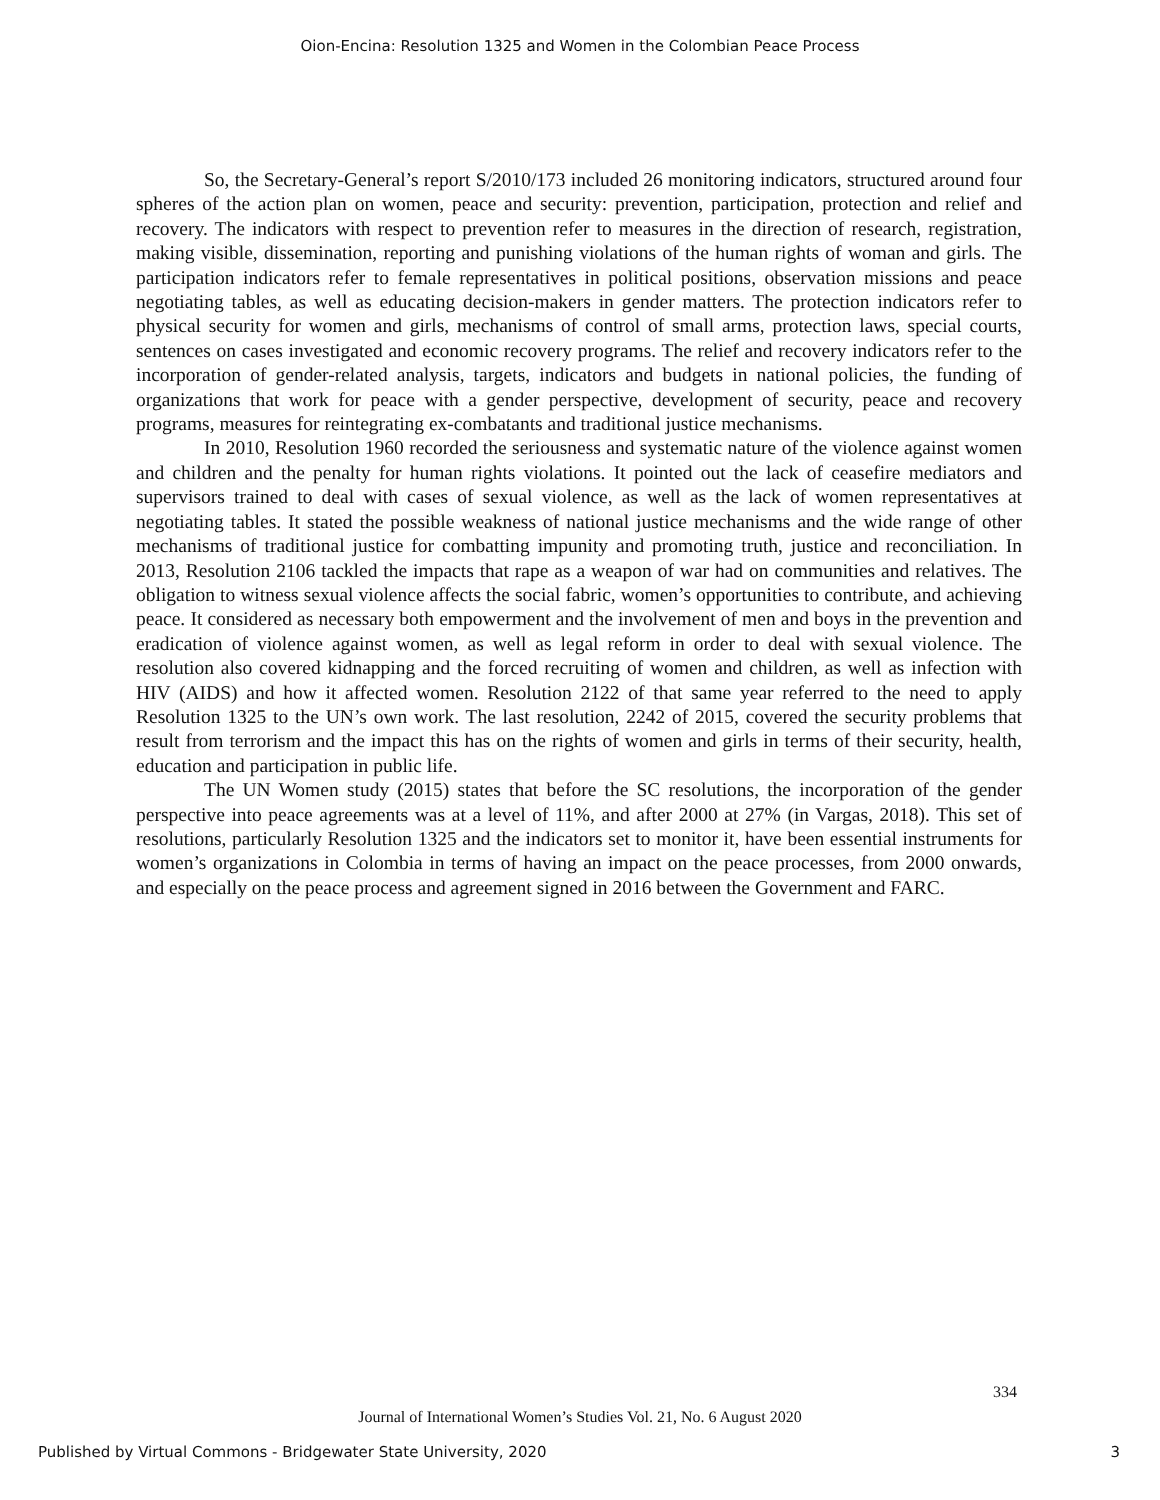Oion-Encina: Resolution 1325 and Women in the Colombian Peace Process
So, the Secretary-General’s report S/2010/173 included 26 monitoring indicators, structured around four spheres of the action plan on women, peace and security: prevention, participation, protection and relief and recovery. The indicators with respect to prevention refer to measures in the direction of research, registration, making visible, dissemination, reporting and punishing violations of the human rights of woman and girls. The participation indicators refer to female representatives in political positions, observation missions and peace negotiating tables, as well as educating decision-makers in gender matters. The protection indicators refer to physical security for women and girls, mechanisms of control of small arms, protection laws, special courts, sentences on cases investigated and economic recovery programs. The relief and recovery indicators refer to the incorporation of gender-related analysis, targets, indicators and budgets in national policies, the funding of organizations that work for peace with a gender perspective, development of security, peace and recovery programs, measures for reintegrating ex-combatants and traditional justice mechanisms.
In 2010, Resolution 1960 recorded the seriousness and systematic nature of the violence against women and children and the penalty for human rights violations. It pointed out the lack of ceasefire mediators and supervisors trained to deal with cases of sexual violence, as well as the lack of women representatives at negotiating tables. It stated the possible weakness of national justice mechanisms and the wide range of other mechanisms of traditional justice for combatting impunity and promoting truth, justice and reconciliation. In 2013, Resolution 2106 tackled the impacts that rape as a weapon of war had on communities and relatives. The obligation to witness sexual violence affects the social fabric, women’s opportunities to contribute, and achieving peace. It considered as necessary both empowerment and the involvement of men and boys in the prevention and eradication of violence against women, as well as legal reform in order to deal with sexual violence. The resolution also covered kidnapping and the forced recruiting of women and children, as well as infection with HIV (AIDS) and how it affected women. Resolution 2122 of that same year referred to the need to apply Resolution 1325 to the UN’s own work. The last resolution, 2242 of 2015, covered the security problems that result from terrorism and the impact this has on the rights of women and girls in terms of their security, health, education and participation in public life.
The UN Women study (2015) states that before the SC resolutions, the incorporation of the gender perspective into peace agreements was at a level of 11%, and after 2000 at 27% (in Vargas, 2018). This set of resolutions, particularly Resolution 1325 and the indicators set to monitor it, have been essential instruments for women’s organizations in Colombia in terms of having an impact on the peace processes, from 2000 onwards, and especially on the peace process and agreement signed in 2016 between the Government and FARC.
334
Journal of International Women’s Studies Vol. 21, No. 6 August 2020
Published by Virtual Commons - Bridgewater State University, 2020 3